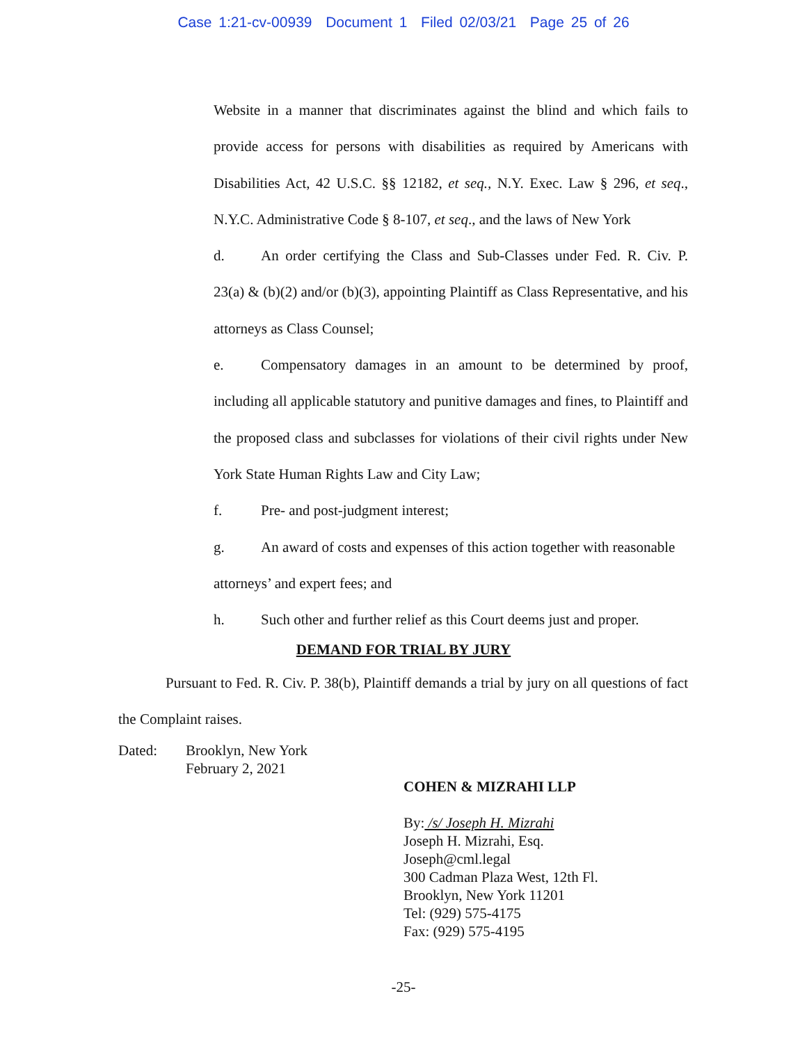Case 1:21-cv-00939 Document 1 Filed 02/03/21 Page 25 of 26
Website in a manner that discriminates against the blind and which fails to provide access for persons with disabilities as required by Americans with Disabilities Act, 42 U.S.C. §§ 12182, et seq., N.Y. Exec. Law § 296, et seq., N.Y.C. Administrative Code § 8-107, et seq., and the laws of New York
d. An order certifying the Class and Sub-Classes under Fed. R. Civ. P. 23(a) & (b)(2) and/or (b)(3), appointing Plaintiff as Class Representative, and his attorneys as Class Counsel;
e. Compensatory damages in an amount to be determined by proof, including all applicable statutory and punitive damages and fines, to Plaintiff and the proposed class and subclasses for violations of their civil rights under New York State Human Rights Law and City Law;
f. Pre- and post-judgment interest;
g. An award of costs and expenses of this action together with reasonable attorneys’ and expert fees; and
h. Such other and further relief as this Court deems just and proper.
DEMAND FOR TRIAL BY JURY
Pursuant to Fed. R. Civ. P. 38(b), Plaintiff demands a trial by jury on all questions of fact the Complaint raises.
Dated: Brooklyn, New York
February 2, 2021
COHEN & MIZRAHI LLP
By: /s/ Joseph H. Mizrahi
Joseph H. Mizrahi, Esq.
Joseph@cml.legal
300 Cadman Plaza West, 12th Fl.
Brooklyn, New York 11201
Tel: (929) 575-4175
Fax: (929) 575-4195
-25-